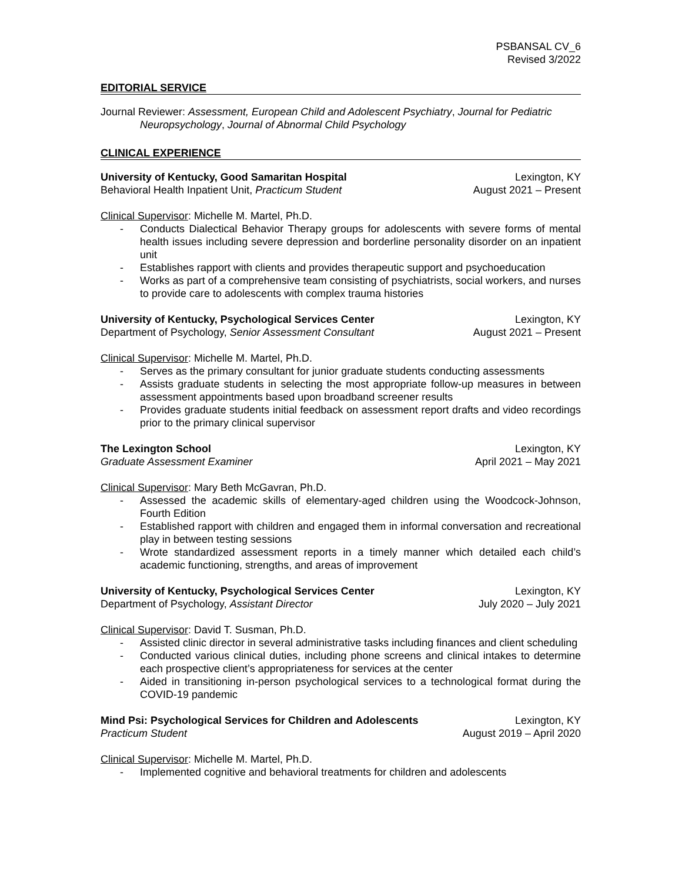PSBANSAL CV_6
Revised 3/2022
EDITORIAL SERVICE
Journal Reviewer: Assessment, European Child and Adolescent Psychiatry, Journal for Pediatric Neuropsychology, Journal of Abnormal Child Psychology
CLINICAL EXPERIENCE
University of Kentucky, Good Samaritan Hospital Lexington, KY
Behavioral Health Inpatient Unit, Practicum Student August 2021 – Present
Clinical Supervisor: Michelle M. Martel, Ph.D.
- Conducts Dialectical Behavior Therapy groups for adolescents with severe forms of mental health issues including severe depression and borderline personality disorder on an inpatient unit
- Establishes rapport with clients and provides therapeutic support and psychoeducation
- Works as part of a comprehensive team consisting of psychiatrists, social workers, and nurses to provide care to adolescents with complex trauma histories
University of Kentucky, Psychological Services Center Lexington, KY
Department of Psychology, Senior Assessment Consultant August 2021 – Present
Clinical Supervisor: Michelle M. Martel, Ph.D.
- Serves as the primary consultant for junior graduate students conducting assessments
- Assists graduate students in selecting the most appropriate follow-up measures in between assessment appointments based upon broadband screener results
- Provides graduate students initial feedback on assessment report drafts and video recordings prior to the primary clinical supervisor
The Lexington School Lexington, KY
Graduate Assessment Examiner April 2021 – May 2021
Clinical Supervisor: Mary Beth McGavran, Ph.D.
- Assessed the academic skills of elementary-aged children using the Woodcock-Johnson, Fourth Edition
- Established rapport with children and engaged them in informal conversation and recreational play in between testing sessions
- Wrote standardized assessment reports in a timely manner which detailed each child’s academic functioning, strengths, and areas of improvement
University of Kentucky, Psychological Services Center Lexington, KY
Department of Psychology, Assistant Director July 2020 – July 2021
Clinical Supervisor: David T. Susman, Ph.D.
- Assisted clinic director in several administrative tasks including finances and client scheduling
- Conducted various clinical duties, including phone screens and clinical intakes to determine each prospective client’s appropriateness for services at the center
- Aided in transitioning in-person psychological services to a technological format during the COVID-19 pandemic
Mind Psi: Psychological Services for Children and Adolescents Lexington, KY
Practicum Student August 2019 – April 2020
Clinical Supervisor: Michelle M. Martel, Ph.D.
- Implemented cognitive and behavioral treatments for children and adolescents